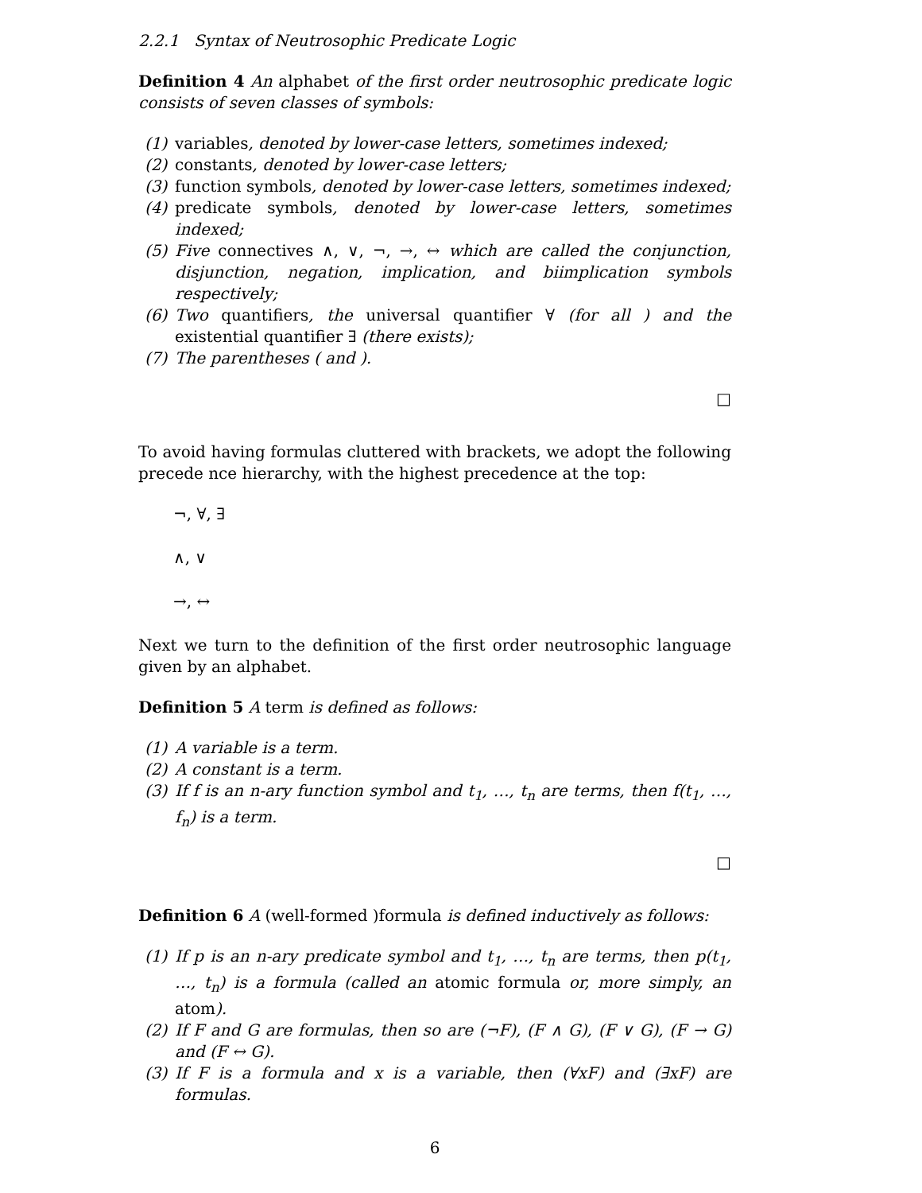2.2.1 Syntax of Neutrosophic Predicate Logic
Definition 4 An alphabet of the first order neutrosophic predicate logic consists of seven classes of symbols:
(1) variables, denoted by lower-case letters, sometimes indexed;
(2) constants, denoted by lower-case letters;
(3) function symbols, denoted by lower-case letters, sometimes indexed;
(4) predicate symbols, denoted by lower-case letters, sometimes indexed;
(5) Five connectives ∧, ∨, ¬, →, ↔ which are called the conjunction, disjunction, negation, implication, and biimplication symbols respectively;
(6) Two quantifiers, the universal quantifier ∀ (for all ) and the existential quantifier ∃ (there exists);
(7) The parentheses ( and ).
□
To avoid having formulas cluttered with brackets, we adopt the following precede nce hierarchy, with the highest precedence at the top:
¬, ∀, ∃
∧, ∨
→, ↔
Next we turn to the definition of the first order neutrosophic language given by an alphabet.
Definition 5 A term is defined as follows:
(1) A variable is a term.
(2) A constant is a term.
(3) If f is an n-ary function symbol and t<sub>1</sub>, …, t<sub>n</sub> are terms, then f(t<sub>1</sub>, …, f<sub>n</sub>) is a term.
□
Definition 6 A (well-formed )formula is defined inductively as follows:
(1) If p is an n-ary predicate symbol and t<sub>1</sub>, …, t<sub>n</sub> are terms, then p(t<sub>1</sub>, …, t<sub>n</sub>) is a formula (called an atomic formula or, more simply, an atom).
(2) If F and G are formulas, then so are (¬F), (F ∧ G), (F ∨ G), (F → G) and (F ↔ G).
(3) If F is a formula and x is a variable, then (∀xF) and (∃xF) are formulas.
6